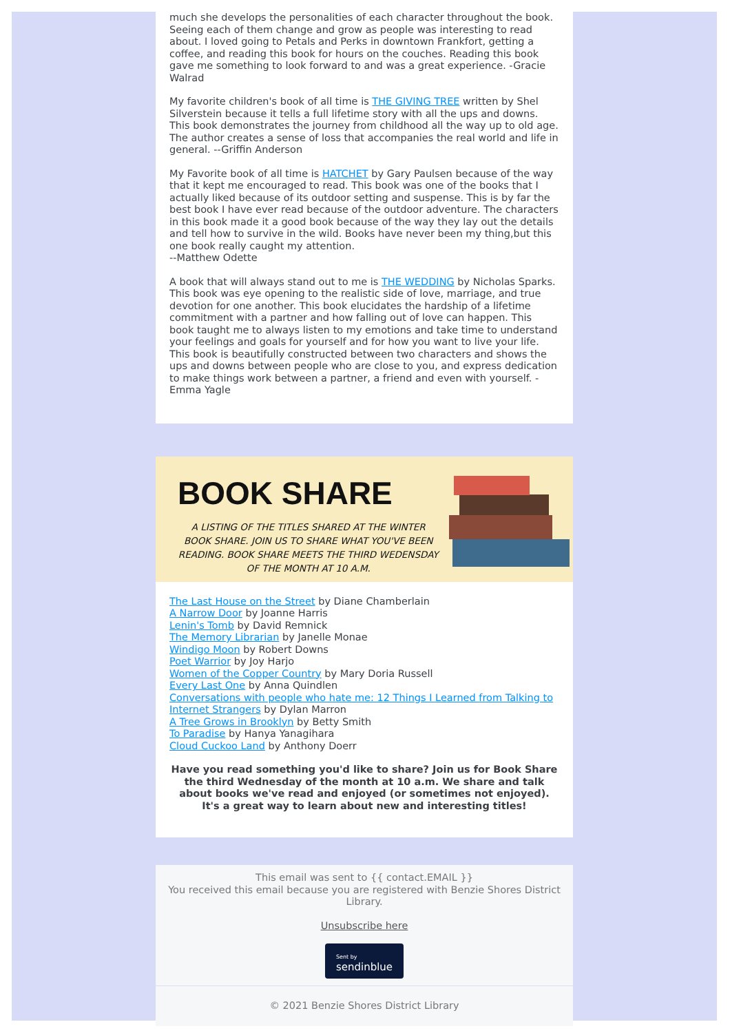much she develops the personalities of each character throughout the book. Seeing each of them change and grow as people was interesting to read about. I loved going to Petals and Perks in downtown Frankfort, getting a coffee, and reading this book for hours on the couches. Reading this book gave me something to look forward to and was a great experience. -Gracie Walrad
My favorite children's book of all time is THE GIVING TREE written by Shel Silverstein because it tells a full lifetime story with all the ups and downs. This book demonstrates the journey from childhood all the way up to old age. The author creates a sense of loss that accompanies the real world and life in general. --Griffin Anderson
My Favorite book of all time is HATCHET by Gary Paulsen because of the way that it kept me encouraged to read. This book was one of the books that I actually liked because of its outdoor setting and suspense. This is by far the best book I have ever read because of the outdoor adventure. The characters in this book made it a good book because of the way they lay out the details and tell how to survive in the wild. Books have never been my thing,but this one book really caught my attention.
--Matthew Odette
A book that will always stand out to me is THE WEDDING by Nicholas Sparks. This book was eye opening to the realistic side of love, marriage, and true devotion for one another. This book elucidates the hardship of a lifetime commitment with a partner and how falling out of love can happen. This book taught me to always listen to my emotions and take time to understand your feelings and goals for yourself and for how you want to live your life. This book is beautifully constructed between two characters and shows the ups and downs between people who are close to you, and express dedication to make things work between a partner, a friend and even with yourself. -Emma Yagle
BOOK SHARE
A LISTING OF THE TITLES SHARED AT THE WINTER BOOK SHARE. JOIN US TO SHARE WHAT YOU'VE BEEN READING. BOOK SHARE MEETS THE THIRD WEDENSDAY OF THE MONTH AT 10 A.M.
The Last House on the Street by Diane Chamberlain
A Narrow Door by Joanne Harris
Lenin's Tomb by David Remnick
The Memory Librarian by Janelle Monae
Windigo Moon by Robert Downs
Poet Warrior by Joy Harjo
Women of the Copper Country by Mary Doria Russell
Every Last One by Anna Quindlen
Conversations with people who hate me: 12 Things I Learned from Talking to Internet Strangers by Dylan Marron
A Tree Grows in Brooklyn by Betty Smith
To Paradise by Hanya Yanagihara
Cloud Cuckoo Land by Anthony Doerr
Have you read something you'd like to share? Join us for Book Share the third Wednesday of the month at 10 a.m. We share and talk about books we've read and enjoyed (or sometimes not enjoyed). It's a great way to learn about new and interesting titles!
This email was sent to {{ contact.EMAIL }}
You received this email because you are registered with Benzie Shores District Library.
Unsubscribe here
Sent by
sendinblue
© 2021 Benzie Shores District Library